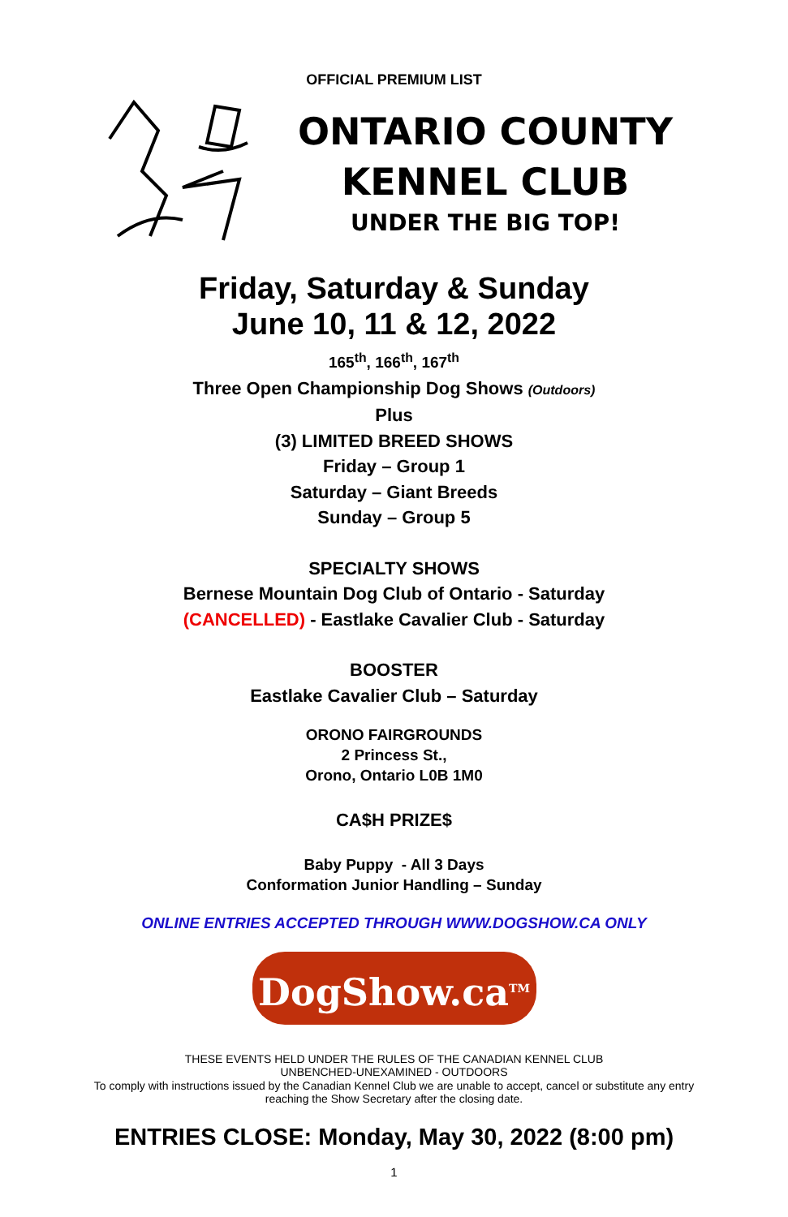OFFICIAL PREMIUM LIST
ONTARIO COUNTY
KENNEL CLUB
UNDER THE BIG TOP!
Friday, Saturday & Sunday
June 10, 11 & 12, 2022
165<sup>th</sup>, 166<sup>th</sup>, 167<sup>th</sup>
Three Open Championship Dog Shows (Outdoors)
Plus
(3) LIMITED BREED SHOWS
Friday – Group 1
Saturday – Giant Breeds
Sunday – Group 5
SPECIALTY SHOWS
Bernese Mountain Dog Club of Ontario - Saturday
(CANCELLED) - Eastlake Cavalier Club - Saturday
BOOSTER
Eastlake Cavalier Club – Saturday
ORONO FAIRGROUNDS
2 Princess St.,
Orono, Ontario L0B 1M0
CA$H PRIZE$
Baby Puppy - All 3 Days
Conformation Junior Handling – Sunday
ONLINE ENTRIES ACCEPTED THROUGH WWW.DOGSHOW.CA ONLY
DogShow.ca<sup>TM</sup>
THESE EVENTS HELD UNDER THE RULES OF THE CANADIAN KENNEL CLUB
UNBENCHED-UNEXAMINED - OUTDOORS
To comply with instructions issued by the Canadian Kennel Club we are unable to accept, cancel or substitute any entry
reaching the Show Secretary after the closing date.
ENTRIES CLOSE: Monday, May 30, 2022 (8:00 pm)
1